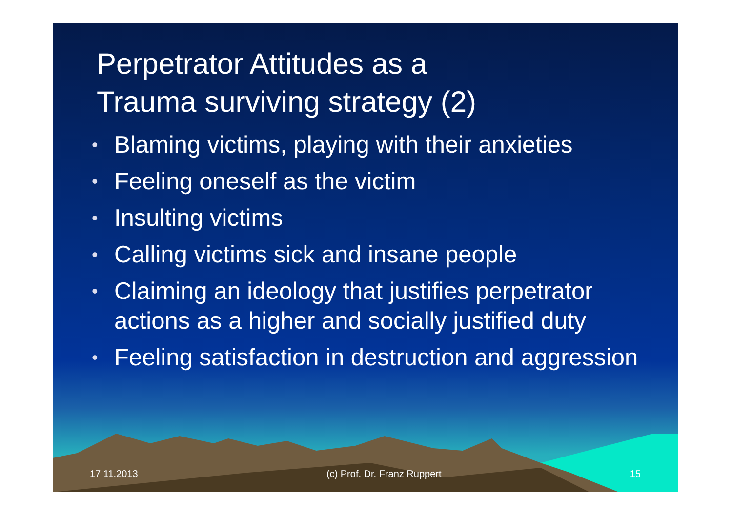Perpetrator Attitudes as a
Trauma surviving strategy (2)
• Blaming victims, playing with their anxieties
• Feeling oneself as the victim
• Insulting victims
• Calling victims sick and insane people
• Claiming an ideology that justifies perpetrator actions as a higher and socially justified duty
• Feeling satisfaction in destruction and aggression
17.11.2013 (c) Prof. Dr. Franz Ruppert 15